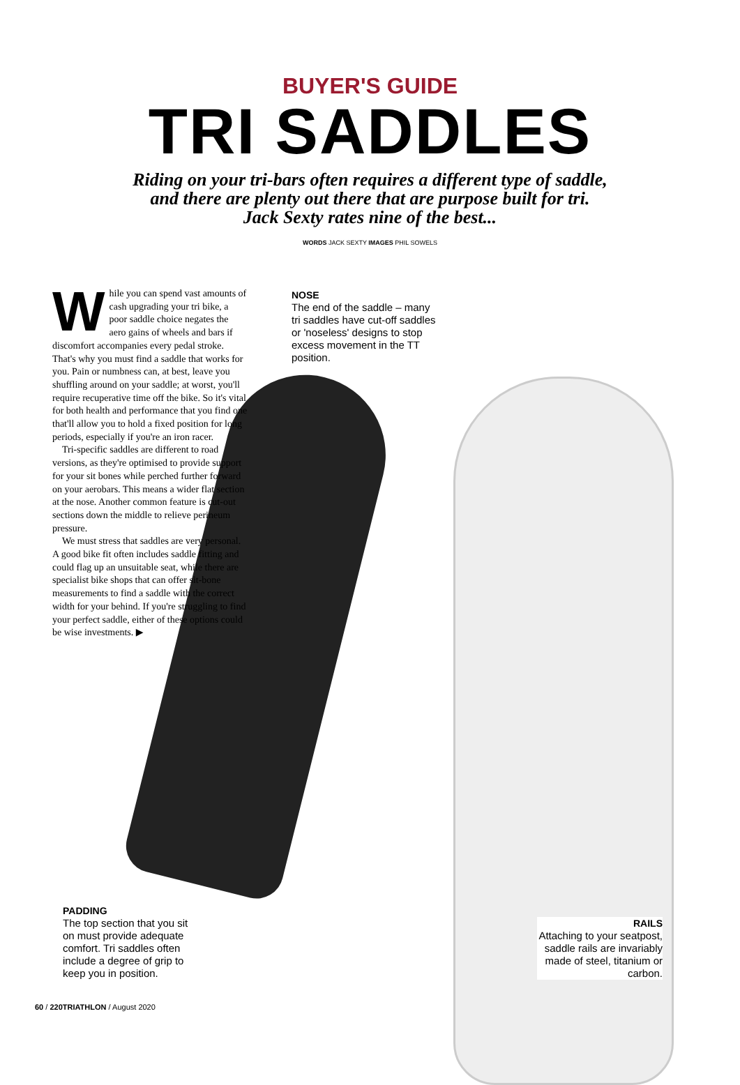BUYER'S GUIDE
TRI SADDLES
Riding on your tri-bars often requires a different type of saddle,
and there are plenty out there that are purpose built for tri.
Jack Sexty rates nine of the best...
WORDS JACK SEXTY IMAGES PHIL SOWELS
While you can spend vast amounts of cash upgrading your tri bike, a poor saddle choice negates the aero gains of wheels and bars if discomfort accompanies every pedal stroke. That's why you must find a saddle that works for you. Pain or numbness can, at best, leave you shuffling around on your saddle; at worst, you'll require recuperative time off the bike. So it's vital for both health and performance that you find one that'll allow you to hold a fixed position for long periods, especially if you're an iron racer.
Tri-specific saddles are different to road versions, as they're optimised to provide support for your sit bones while perched further forward on your aerobars. This means a wider flat section at the nose. Another common feature is cut-out sections down the middle to relieve perineum pressure.
We must stress that saddles are very personal. A good bike fit often includes saddle fitting and could flag up an unsuitable seat, while there are specialist bike shops that can offer sit-bone measurements to find a saddle with the correct width for your behind. If you're struggling to find your perfect saddle, either of these options could be wise investments. ▶
NOSE
The end of the saddle – many tri saddles have cut-off saddles or 'noseless' designs to stop excess movement in the TT position.
PADDING
The top section that you sit on must provide adequate comfort. Tri saddles often include a degree of grip to keep you in position.
RAILS
Attaching to your seatpost, saddle rails are invariably made of steel, titanium or carbon.
60 / 220TRIATHLON / August 2020